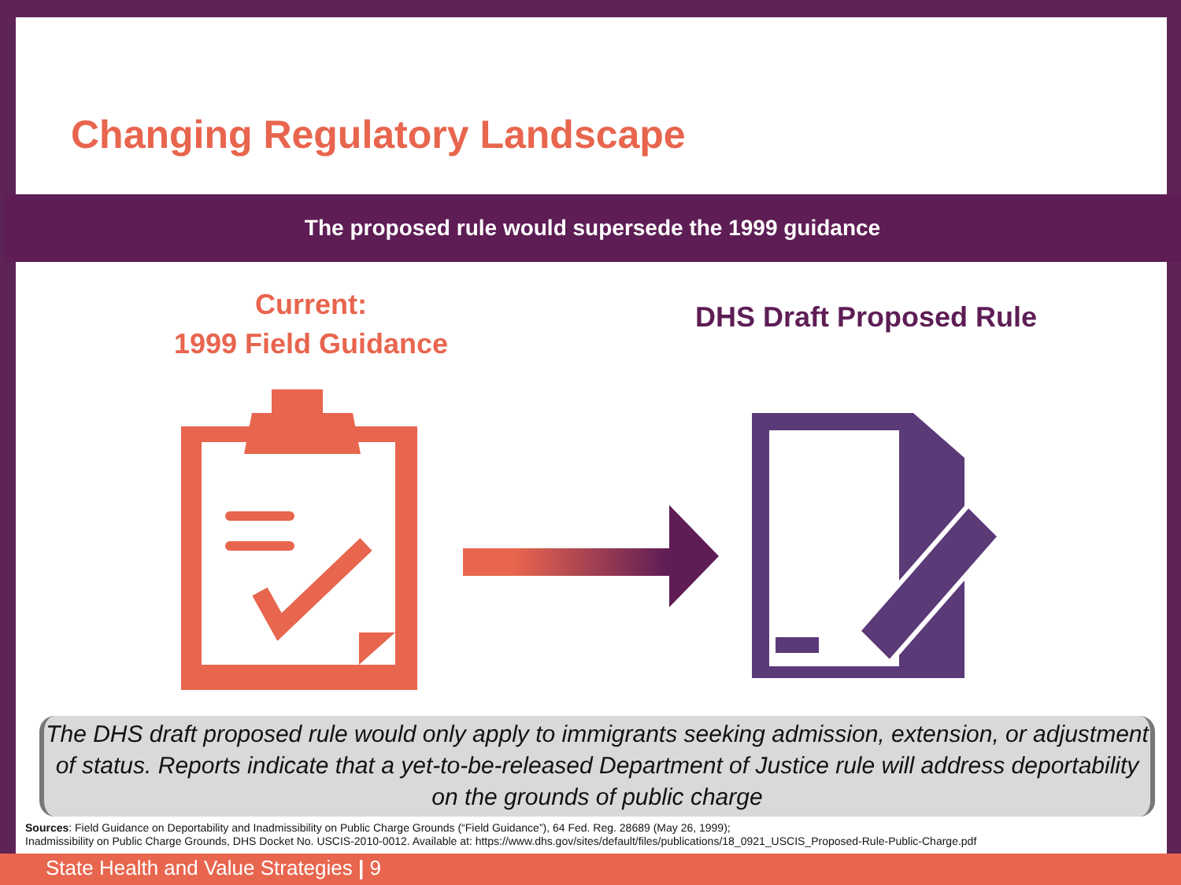Changing Regulatory Landscape
The proposed rule would supersede the 1999 guidance
Current:
1999 Field Guidance
DHS Draft Proposed Rule
The DHS draft proposed rule would only apply to immigrants seeking admission, extension, or adjustment of status. Reports indicate that a yet-to-be-released Department of Justice rule will address deportability on the grounds of public charge
Sources: Field Guidance on Deportability and Inadmissibility on Public Charge Grounds (“Field Guidance”), 64 Fed. Reg. 28689 (May 26, 1999);
Inadmissibility on Public Charge Grounds, DHS Docket No. USCIS-2010-0012. Available at: https://www.dhs.gov/sites/default/files/publications/18_0921_USCIS_Proposed-Rule-Public-Charge.pdf
State Health and Value Strategies | 9